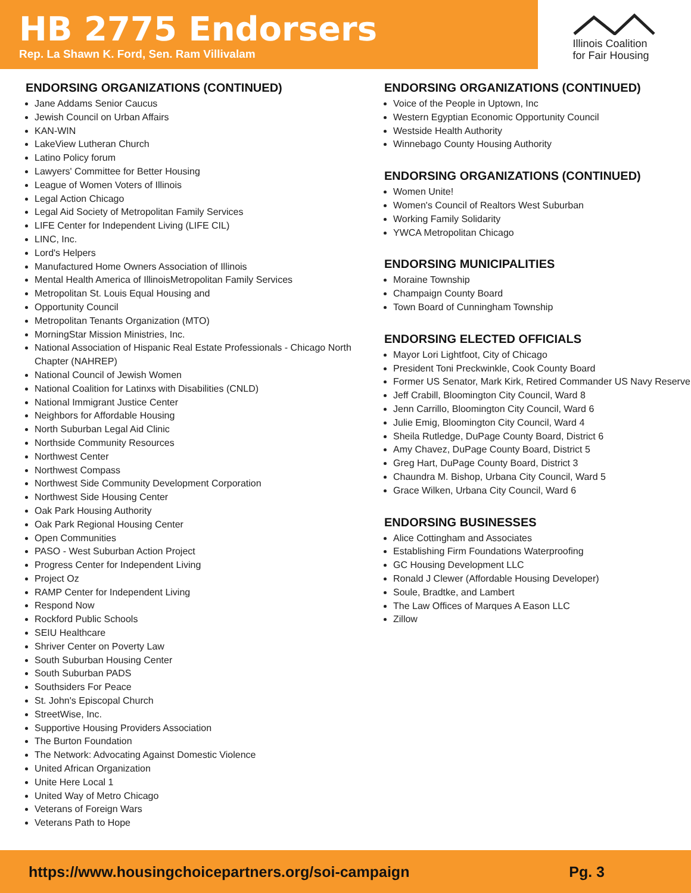HB 2775 Endorsers
Rep. La Shawn K. Ford, Sen. Ram Villivalam
Illinois Coalition
for Fair Housing
ENDORSING ORGANIZATIONS (CONTINUED)
Jane Addams Senior Caucus
Jewish Council on Urban Affairs
KAN-WIN
LakeView Lutheran Church
Latino Policy forum
Lawyers' Committee for Better Housing
League of Women Voters of Illinois
Legal Action Chicago
Legal Aid Society of Metropolitan Family Services
LIFE Center for Independent Living (LIFE CIL)
LINC, Inc.
Lord's Helpers
Manufactured Home Owners Association of Illinois
Mental Health America of IllinoisMetropolitan Family Services
Metropolitan St. Louis Equal Housing and
Opportunity Council
Metropolitan Tenants Organization (MTO)
MorningStar Mission Ministries, Inc.
National Association of Hispanic Real Estate Professionals - Chicago North Chapter (NAHREP)
National Council of Jewish Women
National Coalition for Latinxs with Disabilities (CNLD)
National Immigrant Justice Center
Neighbors for Affordable Housing
North Suburban Legal Aid Clinic
Northside Community Resources
Northwest Center
Northwest Compass
Northwest Side Community Development Corporation
Northwest Side Housing Center
Oak Park Housing Authority
Oak Park Regional Housing Center
Open Communities
PASO - West Suburban Action Project
Progress Center for Independent Living
Project Oz
RAMP Center for Independent Living
Respond Now
Rockford Public Schools
SEIU Healthcare
Shriver Center on Poverty Law
South Suburban Housing Center
South Suburban PADS
Southsiders For Peace
St. John's Episcopal Church
StreetWise, Inc.
Supportive Housing Providers Association
The Burton Foundation
The Network: Advocating Against Domestic Violence
United African Organization
Unite Here Local 1
United Way of Metro Chicago
Veterans of Foreign Wars
Veterans Path to Hope
ENDORSING ORGANIZATIONS (CONTINUED)
Voice of the People in Uptown, Inc
Western Egyptian Economic Opportunity Council
Westside Health Authority
Winnebago County Housing Authority
ENDORSING ORGANIZATIONS (CONTINUED)
Women Unite!
Women's Council of Realtors West Suburban
Working Family Solidarity
YWCA Metropolitan Chicago
ENDORSING MUNICIPALITIES
Moraine Township
Champaign County Board
Town Board of Cunningham Township
ENDORSING ELECTED OFFICIALS
Mayor Lori Lightfoot, City of Chicago
President Toni Preckwinkle, Cook County Board
Former US Senator, Mark Kirk, Retired Commander US Navy Reserve
Jeff Crabill, Bloomington City Council, Ward 8
Jenn Carrillo, Bloomington City Council, Ward 6
Julie Emig, Bloomington City Council, Ward 4
Sheila Rutledge, DuPage County Board, District 6
Amy Chavez, DuPage County Board, District 5
Greg Hart, DuPage County Board, District 3
Chaundra M. Bishop, Urbana City Council, Ward 5
Grace Wilken, Urbana City Council, Ward 6
ENDORSING BUSINESSES
Alice Cottingham and Associates
Establishing Firm Foundations Waterproofing
GC Housing Development LLC
Ronald J Clewer (Affordable Housing Developer)
Soule, Bradtke, and Lambert
The Law Offices of Marques A Eason LLC
Zillow
https://www.housingchoicepartners.org/soi-campaign Pg. 3